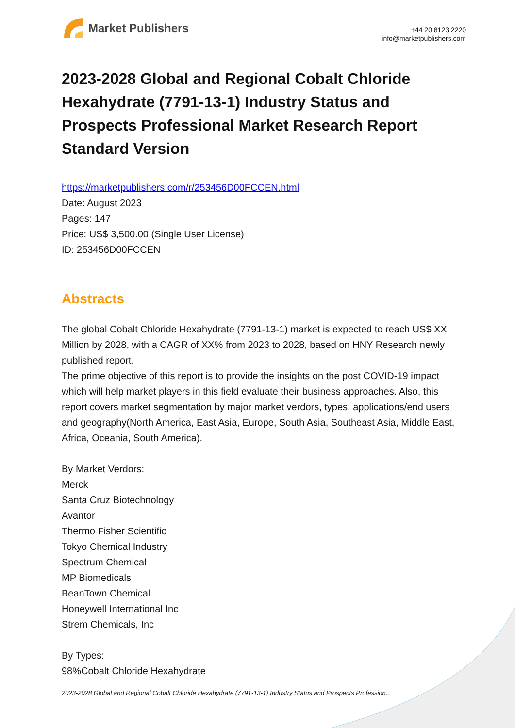Market Publishers
+44 20 8123 2220
info@marketpublishers.com
2023-2028 Global and Regional Cobalt Chloride Hexahydrate (7791-13-1) Industry Status and Prospects Professional Market Research Report Standard Version
https://marketpublishers.com/r/253456D00FCCEN.html
Date: August 2023
Pages: 147
Price: US$ 3,500.00 (Single User License)
ID: 253456D00FCCEN
Abstracts
The global Cobalt Chloride Hexahydrate (7791-13-1) market is expected to reach US$ XX Million by 2028, with a CAGR of XX% from 2023 to 2028, based on HNY Research newly published report.
The prime objective of this report is to provide the insights on the post COVID-19 impact which will help market players in this field evaluate their business approaches. Also, this report covers market segmentation by major market verdors, types, applications/end users and geography(North America, East Asia, Europe, South Asia, Southeast Asia, Middle East, Africa, Oceania, South America).
By Market Verdors:
Merck
Santa Cruz Biotechnology
Avantor
Thermo Fisher Scientific
Tokyo Chemical Industry
Spectrum Chemical
MP Biomedicals
BeanTown Chemical
Honeywell International Inc
Strem Chemicals, Inc
By Types:
98%Cobalt Chloride Hexahydrate
2023-2028 Global and Regional Cobalt Chloride Hexahydrate (7791-13-1) Industry Status and Prospects Profession...